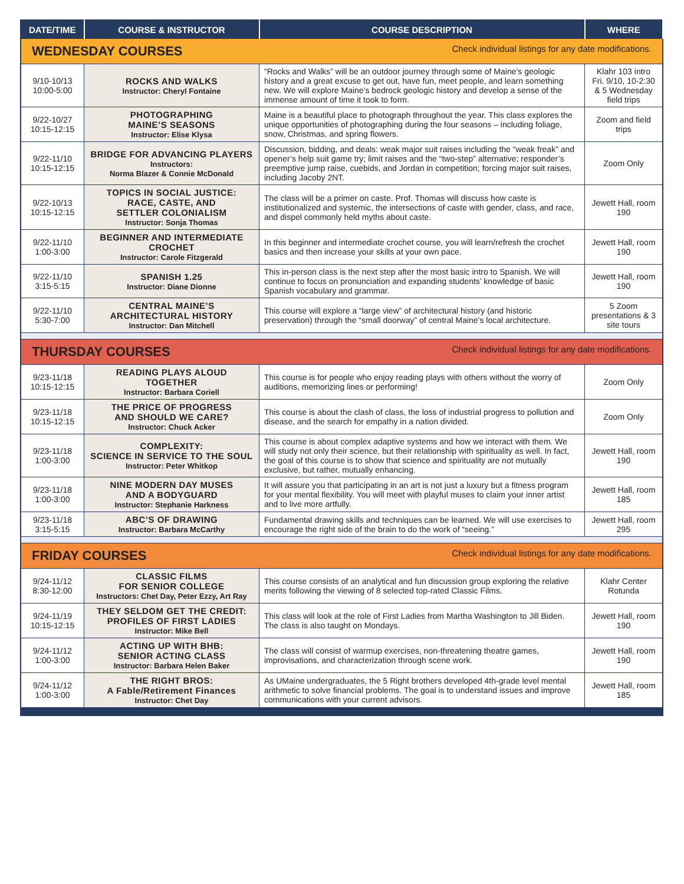| DATE/TIME | COURSE & INSTRUCTOR | COURSE DESCRIPTION | WHERE |
| --- | --- | --- | --- |
| WEDNESDAY COURSES Check individual listings for any date modifications. | | | |
| 9/10-10/13 10:00-5:00 | ROCKS AND WALKS Instructor: Cheryl Fontaine | “Rocks and Walks” will be an outdoor journey through some of Maine’s geologic history and a great excuse to get out, have fun, meet people, and learn something new. We will explore Maine’s bedrock geologic history and develop a sense of the immense amount of time it took to form. | Klahr 103 intro Fri. 9/10, 10-2:30 & 5 Wednesday field trips |
| 9/22-10/27 10:15-12:15 | PHOTOGRAPHING MAINE’S SEASONS Instructor: Elise Klysa | Maine is a beautiful place to photograph throughout the year. This class explores the unique opportunities of photographing during the four seasons – including foliage, snow, Christmas, and spring flowers. | Zoom and field trips |
| 9/22-11/10 10:15-12:15 | BRIDGE FOR ADVANCING PLAYERS Instructors: Norma Blazer & Connie McDonald | Discussion, bidding, and deals: weak major suit raises including the “weak freak” and opener’s help suit game try; limit raises and the “two-step” alternative; responder’s preemptive jump raise, cuebids, and Jordan in competition; forcing major suit raises, including Jacoby 2NT. | Zoom Only |
| 9/22-10/13 10:15-12:15 | TOPICS IN SOCIAL JUSTICE: RACE, CASTE, AND SETTLER COLONIALISM Instructor: Sonja Thomas | The class will be a primer on caste. Prof. Thomas will discuss how caste is institutionalized and systemic, the intersections of caste with gender, class, and race, and dispel commonly held myths about caste. | Jewett Hall, room 190 |
| 9/22-11/10 1:00-3:00 | BEGINNER AND INTERMEDIATE CROCHET Instructor: Carole Fitzgerald | In this beginner and intermediate crochet course, you will learn/refresh the crochet basics and then increase your skills at your own pace. | Jewett Hall, room 190 |
| 9/22-11/10 3:15-5:15 | SPANISH 1.25 Instructor: Diane Dionne | This in-person class is the next step after the most basic intro to Spanish. We will continue to focus on pronunciation and expanding students’ knowledge of basic Spanish vocabulary and grammar. | Jewett Hall, room 190 |
| 9/22-11/10 5:30-7:00 | CENTRAL MAINE’S ARCHITECTURAL HISTORY Instructor: Dan Mitchell | This course will explore a “large view” of architectural history (and historic preservation) through the “small doorway” of central Maine’s local architecture. | 5 Zoom presentations & 3 site tours |
| THURSDAY COURSES Check individual listings for any date modifications. | | | |
| 9/23-11/18 10:15-12:15 | READING PLAYS ALOUD TOGETHER Instructor: Barbara Coriell | This course is for people who enjoy reading plays with others without the worry of auditions, memorizing lines or performing! | Zoom Only |
| 9/23-11/18 10:15-12:15 | THE PRICE OF PROGRESS AND SHOULD WE CARE? Instructor: Chuck Acker | This course is about the clash of class, the loss of industrial progress to pollution and disease, and the search for empathy in a nation divided. | Zoom Only |
| 9/23-11/18 1:00-3:00 | COMPLEXITY: SCIENCE IN SERVICE TO THE SOUL Instructor: Peter Whitkop | This course is about complex adaptive systems and how we interact with them. We will study not only their science, but their relationship with spirituality as well. In fact, the goal of this course is to show that science and spirituality are not mutually exclusive, but rather, mutually enhancing. | Jewett Hall, room 190 |
| 9/23-11/18 1:00-3:00 | NINE MODERN DAY MUSES AND A BODYGUARD Instructor: Stephanie Harkness | It will assure you that participating in an art is not just a luxury but a fitness program for your mental flexibility. You will meet with playful muses to claim your inner artist and to live more artfully. | Jewett Hall, room 185 |
| 9/23-11/18 3:15-5:15 | ABC’S OF DRAWING Instructor: Barbara McCarthy | Fundamental drawing skills and techniques can be learned. We will use exercises to encourage the right side of the brain to do the work of “seeing.” | Jewett Hall, room 295 |
| FRIDAY COURSES Check individual listings for any date modifications. | | | |
| 9/24-11/12 8:30-12:00 | CLASSIC FILMS FOR SENIOR COLLEGE Instructors: Chet Day, Peter Ezzy, Art Ray | This course consists of an analytical and fun discussion group exploring the relative merits following the viewing of 8 selected top-rated Classic Films. | Klahr Center Rotunda |
| 9/24-11/19 10:15-12:15 | THEY SELDOM GET THE CREDIT: PROFILES OF FIRST LADIES Instructor: Mike Bell | This class will look at the role of First Ladies from Martha Washington to Jill Biden. The class is also taught on Mondays. | Jewett Hall, room 190 |
| 9/24-11/12 1:00-3:00 | ACTING UP WITH BHB: SENIOR ACTING CLASS Instructor: Barbara Helen Baker | The class will consist of warmup exercises, non-threatening theatre games, improvisations, and characterization through scene work. | Jewett Hall, room 190 |
| 9/24-11/12 1:00-3:00 | THE RIGHT BROS: A Fable/Retirement Finances Instructor: Chet Day | As UMaine undergraduates, the 5 Right brothers developed 4th-grade level mental arithmetic to solve financial problems. The goal is to understand issues and improve communications with your current advisors. | Jewett Hall, room 185 |